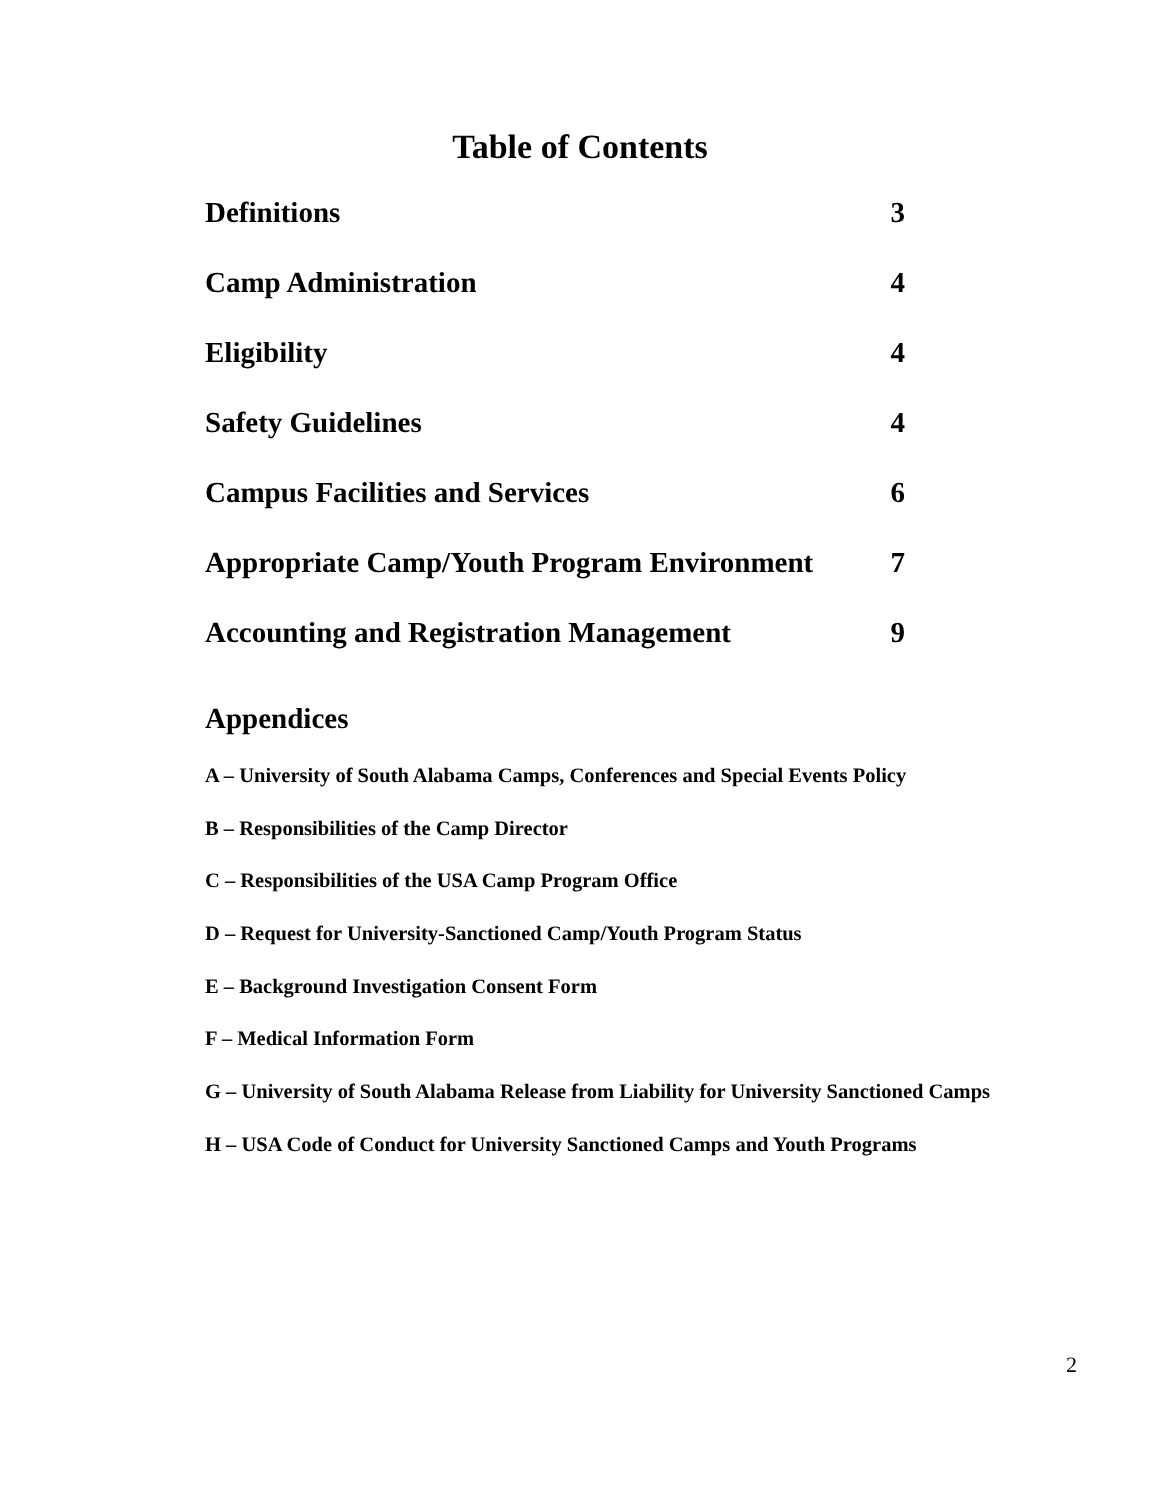Table of Contents
Definitions 3
Camp Administration 4
Eligibility 4
Safety Guidelines 4
Campus Facilities and Services 6
Appropriate Camp/Youth Program Environment 7
Accounting and Registration Management 9
Appendices
A – University of South Alabama Camps, Conferences and Special Events Policy
B – Responsibilities of the Camp Director
C – Responsibilities of the USA Camp Program Office
D – Request for University-Sanctioned Camp/Youth Program Status
E – Background Investigation Consent Form
F – Medical Information Form
G – University of South Alabama Release from Liability for University Sanctioned Camps
H – USA Code of Conduct for University Sanctioned Camps and Youth Programs
2